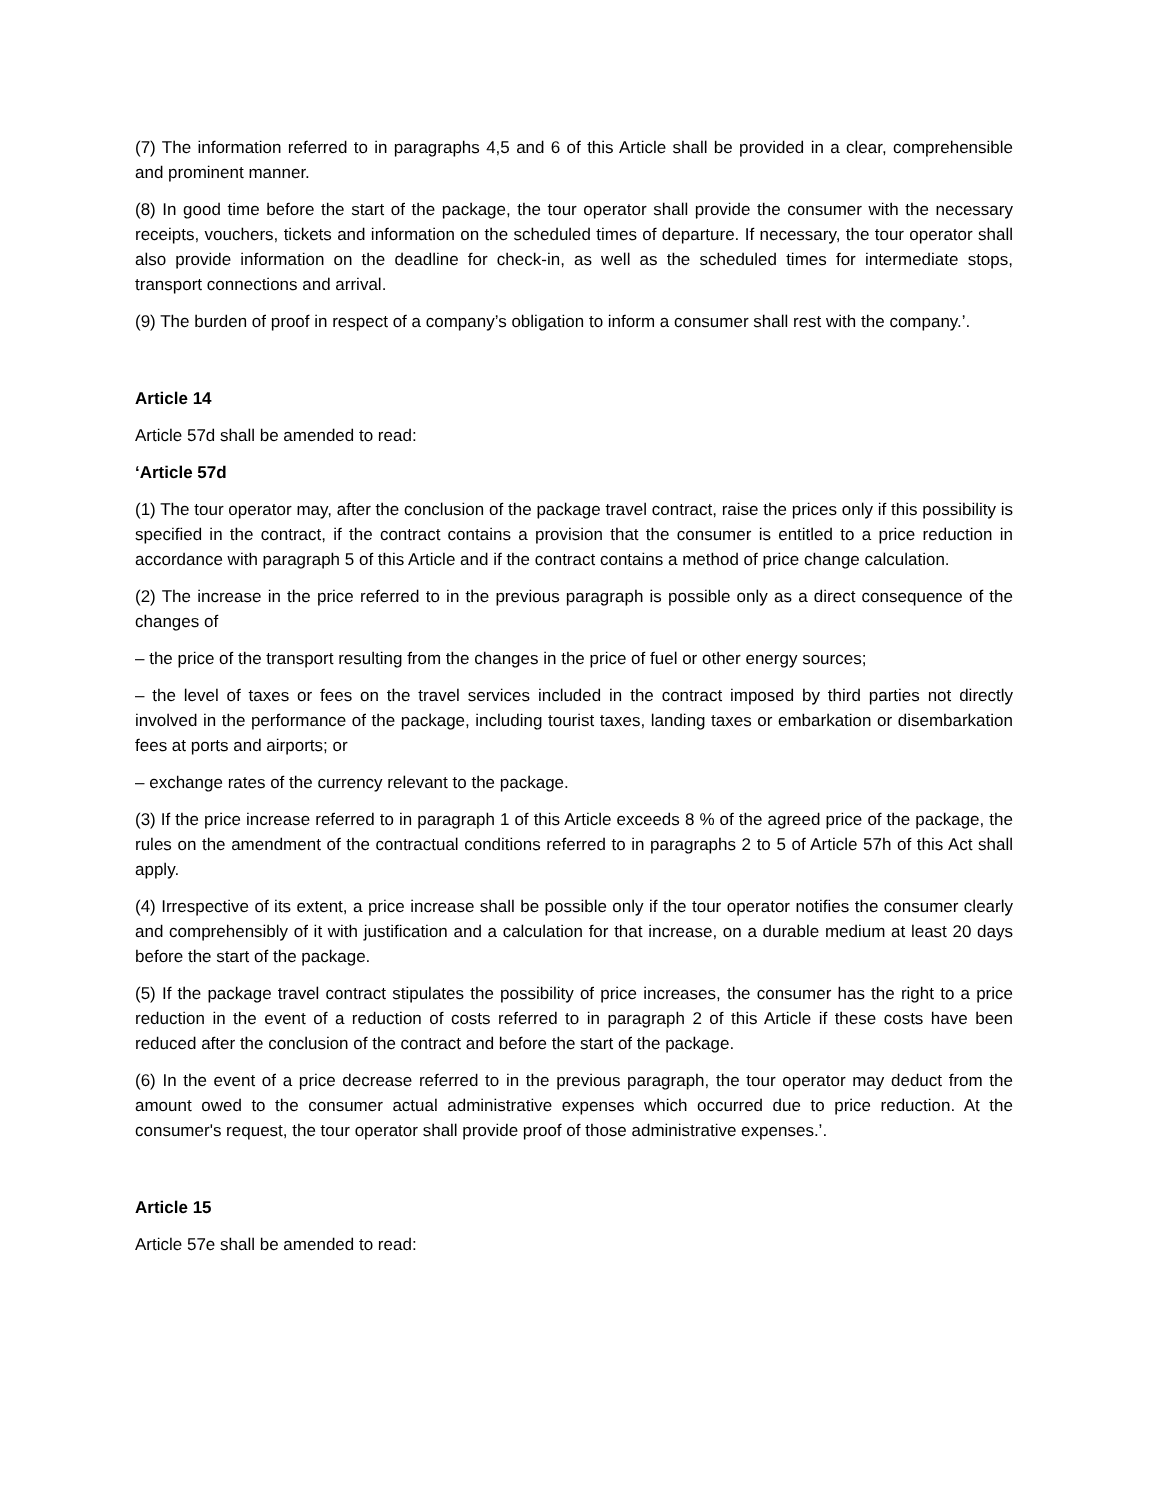(7) The information referred to in paragraphs 4,5 and 6 of this Article shall be provided in a clear, comprehensible and prominent manner.
(8) In good time before the start of the package, the tour operator shall provide the consumer with the necessary receipts, vouchers, tickets and information on the scheduled times of departure. If necessary, the tour operator shall also provide information on the deadline for check-in, as well as the scheduled times for intermediate stops, transport connections and arrival.
(9) The burden of proof in respect of a company’s obligation to inform a consumer shall rest with the company.’.
Article 14
Article 57d shall be amended to read:
‘Article 57d
(1) The tour operator may, after the conclusion of the package travel contract, raise the prices only if this possibility is specified in the contract, if the contract contains a provision that the consumer is entitled to a price reduction in accordance with paragraph 5 of this Article and if the contract contains a method of price change calculation.
(2) The increase in the price referred to in the previous paragraph is possible only as a direct consequence of the changes of
– the price of the transport resulting from the changes in the price of fuel or other energy sources;
– the level of taxes or fees on the travel services included in the contract imposed by third parties not directly involved in the performance of the package, including tourist taxes, landing taxes or embarkation or disembarkation fees at ports and airports; or
– exchange rates of the currency relevant to the package.
(3) If the price increase referred to in paragraph 1 of this Article exceeds 8 % of the agreed price of the package, the rules on the amendment of the contractual conditions referred to in paragraphs 2 to 5 of Article 57h of this Act shall apply.
(4) Irrespective of its extent, a price increase shall be possible only if the tour operator notifies the consumer clearly and comprehensibly of it with justification and a calculation for that increase, on a durable medium at least 20 days before the start of the package.
(5) If the package travel contract stipulates the possibility of price increases, the consumer has the right to a price reduction in the event of a reduction of costs referred to in paragraph 2 of this Article if these costs have been reduced after the conclusion of the contract and before the start of the package.
(6) In the event of a price decrease referred to in the previous paragraph, the tour operator may deduct from the amount owed to the consumer actual administrative expenses which occurred due to price reduction. At the consumer's request, the tour operator shall provide proof of those administrative expenses.’.
Article 15
Article 57e shall be amended to read: